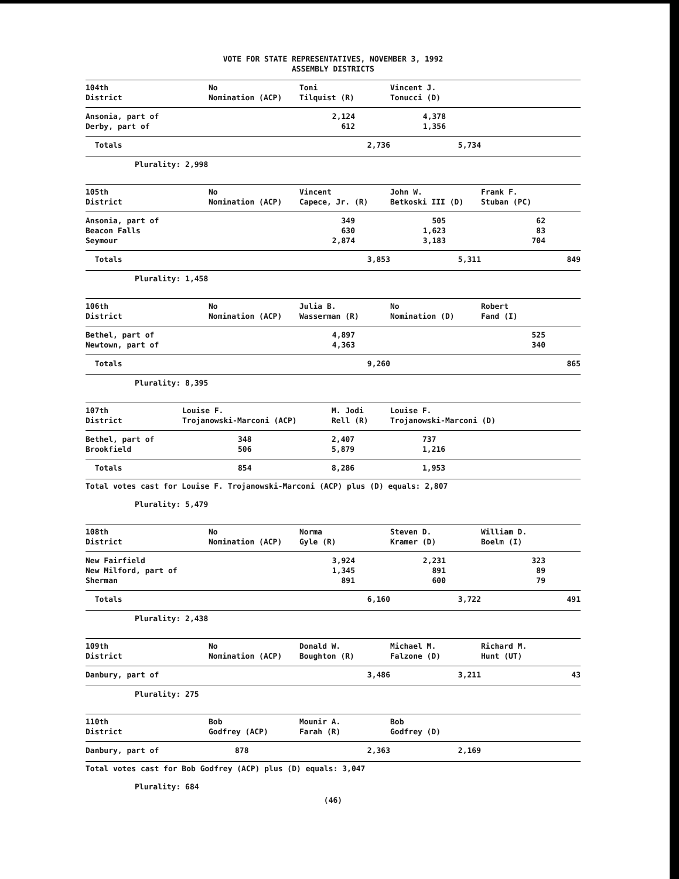VOTE FOR STATE REPRESENTATIVES, NOVEMBER 3, 1992
ASSEMBLY DISTRICTS
| 104th District | No Nomination (ACP) | Toni Tilquist (R) | Vincent J. Tonucci (D) | |
| --- | --- | --- | --- | --- |
| Ansonia, part of | | 2,124 | 4,378 | |
| Derby, part of | | 612 | 1,356 | |
| Totals | | 2,736 | 5,734 | |
Plurality: 2,998
| 105th District | No Nomination (ACP) | Vincent Capece, Jr. (R) | John W. Betkoski III (D) | Frank F. Stuban (PC) |
| --- | --- | --- | --- | --- |
| Ansonia, part of | | 349 | 505 | 62 |
| Beacon Falls | | 630 | 1,623 | 83 |
| Seymour | | 2,874 | 3,183 | 704 |
| Totals | | 3,853 | 5,311 | 849 |
Plurality: 1,458
| 106th District | No Nomination (ACP) | Julia B. Wasserman (R) | No Nomination (D) | Robert Fand (I) |
| --- | --- | --- | --- | --- |
| Bethel, part of | | 4,897 | | 525 |
| Newtown, part of | | 4,363 | | 340 |
| Totals | | 9,260 | | 865 |
Plurality: 8,395
| 107th District | Louise F. Trojanowski-Marconi (ACP) | M. Jodi Rell (R) | Louise F. Trojanowski-Marconi (D) |
| --- | --- | --- | --- |
| Bethel, part of | 348 | 2,407 | 737 |
| Brookfield | 506 | 5,879 | 1,216 |
| Totals | 854 | 8,286 | 1,953 |
Total votes cast for Louise F. Trojanowski-Marconi (ACP) plus (D) equals: 2,807
Plurality: 5,479
| 108th District | No Nomination (ACP) | Norma Gyle (R) | Steven D. Kramer (D) | William D. Boelm (I) |
| --- | --- | --- | --- | --- |
| New Fairfield | | 3,924 | 2,231 | 323 |
| New Milford, part of | | 1,345 | 891 | 89 |
| Sherman | | 891 | 600 | 79 |
| Totals | | 6,160 | 3,722 | 491 |
Plurality: 2,438
| 109th District | No Nomination (ACP) | Donald W. Boughton (R) | Michael M. Falzone (D) | Richard M. Hunt (UT) |
| --- | --- | --- | --- | --- |
| Danbury, part of | | 3,486 | 3,211 | 43 |
Plurality: 275
| 110th District | Bob Godfrey (ACP) | Mounir A. Farah (R) | Bob Godfrey (D) | |
| --- | --- | --- | --- | --- |
| Danbury, part of | 878 | 2,363 | 2,169 | |
Total votes cast for Bob Godfrey (ACP) plus (D) equals: 3,047
Plurality: 684
(46)